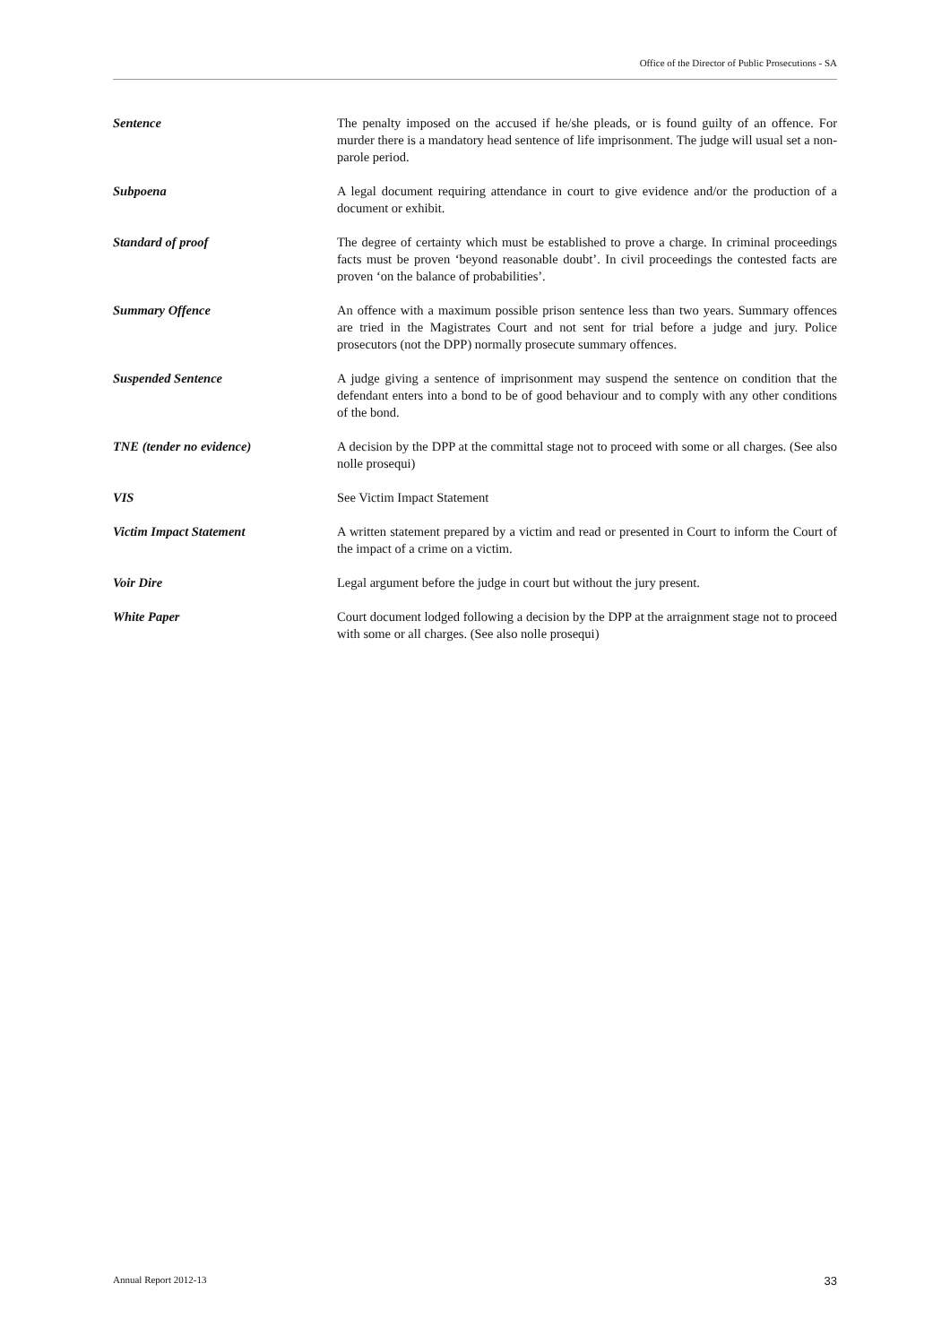Office of the Director of Public Prosecutions - SA
Sentence The penalty imposed on the accused if he/she pleads, or is found guilty of an offence. For murder there is a mandatory head sentence of life imprisonment. The judge will usual set a non-parole period.
Subpoena A legal document requiring attendance in court to give evidence and/or the production of a document or exhibit.
Standard of proof The degree of certainty which must be established to prove a charge. In criminal proceedings facts must be proven ‘beyond reasonable doubt’. In civil proceedings the contested facts are proven ‘on the balance of probabilities’.
Summary Offence An offence with a maximum possible prison sentence less than two years. Summary offences are tried in the Magistrates Court and not sent for trial before a judge and jury. Police prosecutors (not the DPP) normally prosecute summary offences.
Suspended Sentence A judge giving a sentence of imprisonment may suspend the sentence on condition that the defendant enters into a bond to be of good behaviour and to comply with any other conditions of the bond.
TNE (tender no evidence) A decision by the DPP at the committal stage not to proceed with some or all charges. (See also nolle prosequi)
VIS See Victim Impact Statement
Victim Impact Statement A written statement prepared by a victim and read or presented in Court to inform the Court of the impact of a crime on a victim.
Voir Dire Legal argument before the judge in court but without the jury present.
White Paper Court document lodged following a decision by the DPP at the arraignment stage not to proceed with some or all charges. (See also nolle prosequi)
Annual Report 2012-13 33